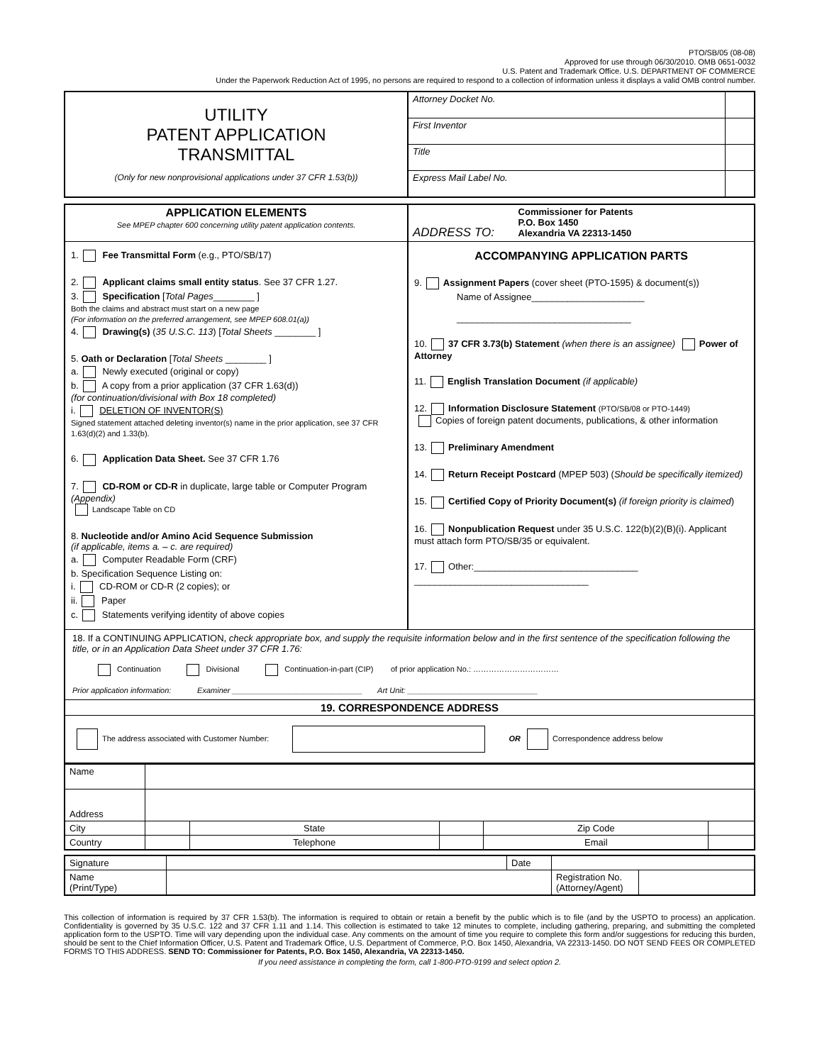PTO/SB/05 (08-08)
Approved for use through 06/30/2010. OMB 0651-0032
U.S. Patent and Trademark Office. U.S. DEPARTMENT OF COMMERCE
Under the Paperwork Reduction Act of 1995, no persons are required to respond to a collection of information unless it displays a valid OMB control number.
| UTILITY PATENT APPLICATION TRANSMITTAL (Only for new nonprovisional applications under 37 CFR 1.53(b)) | Attorney Docket No. | |
| | First Inventor | |
| | Title | |
| | Express Mail Label No. | |
| APPLICATION ELEMENTS See MPEP chapter 600 concerning utility patent application contents. | ADDRESS TO: Commissioner for Patents P.O. Box 1450 Alexandria VA 22313-1450 |
| 1. Fee Transmittal Form (e.g., PTO/SB/17) 2. Applicant claims small entity status . See 37 CFR 1.27. 3. Specification [ Total Pages ________ ] Both the claims and abstract must start on a new page (For information on the preferred arrangement, see MPEP 608.01(a)) 4. Drawing(s) ( 35 U.S.C. 113 ) [ Total Sheets ________ ] 5. Oath or Declaration [ Total Sheets ________ ] a. Newly executed (original or copy) b. A copy from a prior application (37 CFR 1.63(d)) (for continuation/divisional with Box 18 completed) i. DELETION OF INVENTOR(S) Signed statement attached deleting inventor(s) name in the prior application, see 37 CFR 1.63(d)(2) and 1.33(b). 6. Application Data Sheet. See 37 CFR 1.76 7. CD-ROM or CD-R in duplicate, large table or Computer Program (Appendix) Landscape Table on CD 8. Nucleotide and/or Amino Acid Sequence Submission (if applicable, items a. – c. are required) a. Computer Readable Form (CRF) b. Specification Sequence Listing on: i. CD-ROM or CD-R (2 copies); or ii. Paper c. Statements verifying identity of above copies | ACCOMPANYING APPLICATION PARTS 9. Assignment Papers (cover sheet (PTO-1595) & document(s)) Name of Assignee______________________ __________________________________ 10. 37 CFR 3.73(b) Statement (when there is an assignee) Power of Attorney 11. English Translation Document (if applicable) 12. Information Disclosure Statement (PTO/SB/08 or PTO-1449) Copies of foreign patent documents, publications, & other information 13. Preliminary Amendment 14. Return Receipt Postcard (MPEP 503) ( Should be specifically itemized) 15. Certified Copy of Priority Document(s) (if foreign priority is claimed ) 16. Nonpublication Request under 35 U.S.C. 122(b)(2)(B)(i). Applicant must attach form PTO/SB/35 or equivalent. 17. Other:________________________________ __________________________________ |
| 18. If a CONTINUING APPLICATION, check appropriate box, and supply the requisite information below and in the first sentence of the specification following the title, or in an Application Data Sheet under 37 CFR 1.76: Continuation Divisional Continuation-in-part (CIP) of prior application No.: …………………………… Prior application information: Examiner ______________________________ Art Unit: ______________________________ | |
| 19. CORRESPONDENCE ADDRESS | |
| The address associated with Customer Number: OR Correspondence address below | |
| Name | | | | | |
| Address | | | | | |
| City | | State | | Zip Code | |
| Country | | Telephone | | Email | |
| Signature | | Date | | |
| Name (Print/Type) | | | Registration No. (Attorney/Agent) | |
This collection of information is required by 37 CFR 1.53(b). The information is required to obtain or retain a benefit by the public which is to file (and by the USPTO to process) an application. Confidentiality is governed by 35 U.S.C. 122 and 37 CFR 1.11 and 1.14. This collection is estimated to take 12 minutes to complete, including gathering, preparing, and submitting the completed application form to the USPTO. Time will vary depending upon the individual case. Any comments on the amount of time you require to complete this form and/or suggestions for reducing this burden, should be sent to the Chief Information Officer, U.S. Patent and Trademark Office, U.S. Department of Commerce, P.O. Box 1450, Alexandria, VA 22313-1450. DO NOT SEND FEES OR COMPLETED FORMS TO THIS ADDRESS. SEND TO: Commissioner for Patents, P.O. Box 1450, Alexandria, VA 22313-1450.
If you need assistance in completing the form, call 1-800-PTO-9199 and select option 2.